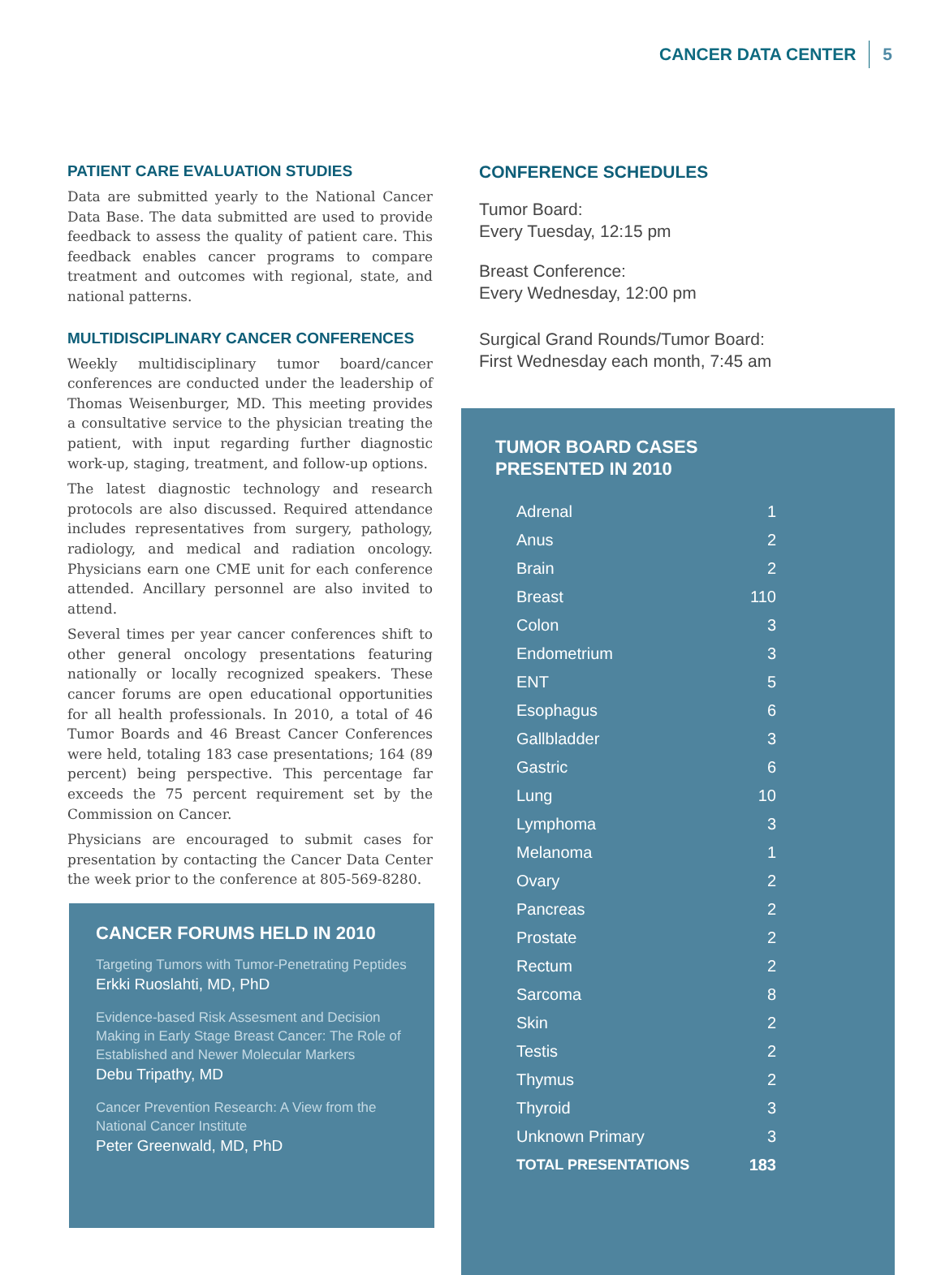CANCER DATA CENTER 5
PATIENT CARE EVALUATION STUDIES
Data are submitted yearly to the National Cancer Data Base. The data submitted are used to provide feedback to assess the quality of patient care. This feedback enables cancer programs to compare treatment and outcomes with regional, state, and national patterns.
MULTIDISCIPLINARY CANCER CONFERENCES
Weekly multidisciplinary tumor board/cancer conferences are conducted under the leadership of Thomas Weisenburger, MD. This meeting provides a consultative service to the physician treating the patient, with input regarding further diagnostic work-up, staging, treatment, and follow-up options.
The latest diagnostic technology and research protocols are also discussed. Required attendance includes representatives from surgery, pathology, radiology, and medical and radiation oncology. Physicians earn one CME unit for each conference attended. Ancillary personnel are also invited to attend.
Several times per year cancer conferences shift to other general oncology presentations featuring nationally or locally recognized speakers. These cancer forums are open educational opportunities for all health professionals. In 2010, a total of 46 Tumor Boards and 46 Breast Cancer Conferences were held, totaling 183 case presentations; 164 (89 percent) being perspective. This percentage far exceeds the 75 percent requirement set by the Commission on Cancer.
Physicians are encouraged to submit cases for presentation by contacting the Cancer Data Center the week prior to the conference at 805-569-8280.
CONFERENCE SCHEDULES
Tumor Board:
Every Tuesday, 12:15 pm
Breast Conference:
Every Wednesday, 12:00 pm
Surgical Grand Rounds/Tumor Board:
First Wednesday each month, 7:45 am
CANCER FORUMS HELD IN 2010
Targeting Tumors with Tumor-Penetrating Peptides
Erkki Ruoslahti, MD, PhD
Evidence-based Risk Assesment and Decision Making in Early Stage Breast Cancer: The Role of Established and Newer Molecular Markers
Debu Tripathy, MD
Cancer Prevention Research: A View from the National Cancer Institute
Peter Greenwald, MD, PhD
TUMOR BOARD CASES
PRESENTED IN 2010
| Adrenal | 1 |
| Anus | 2 |
| Brain | 2 |
| Breast | 110 |
| Colon | 3 |
| Endometrium | 3 |
| ENT | 5 |
| Esophagus | 6 |
| Gallbladder | 3 |
| Gastric | 6 |
| Lung | 10 |
| Lymphoma | 3 |
| Melanoma | 1 |
| Ovary | 2 |
| Pancreas | 2 |
| Prostate | 2 |
| Rectum | 2 |
| Sarcoma | 8 |
| Skin | 2 |
| Testis | 2 |
| Thymus | 2 |
| Thyroid | 3 |
| Unknown Primary | 3 |
| TOTAL PRESENTATIONS | 183 |